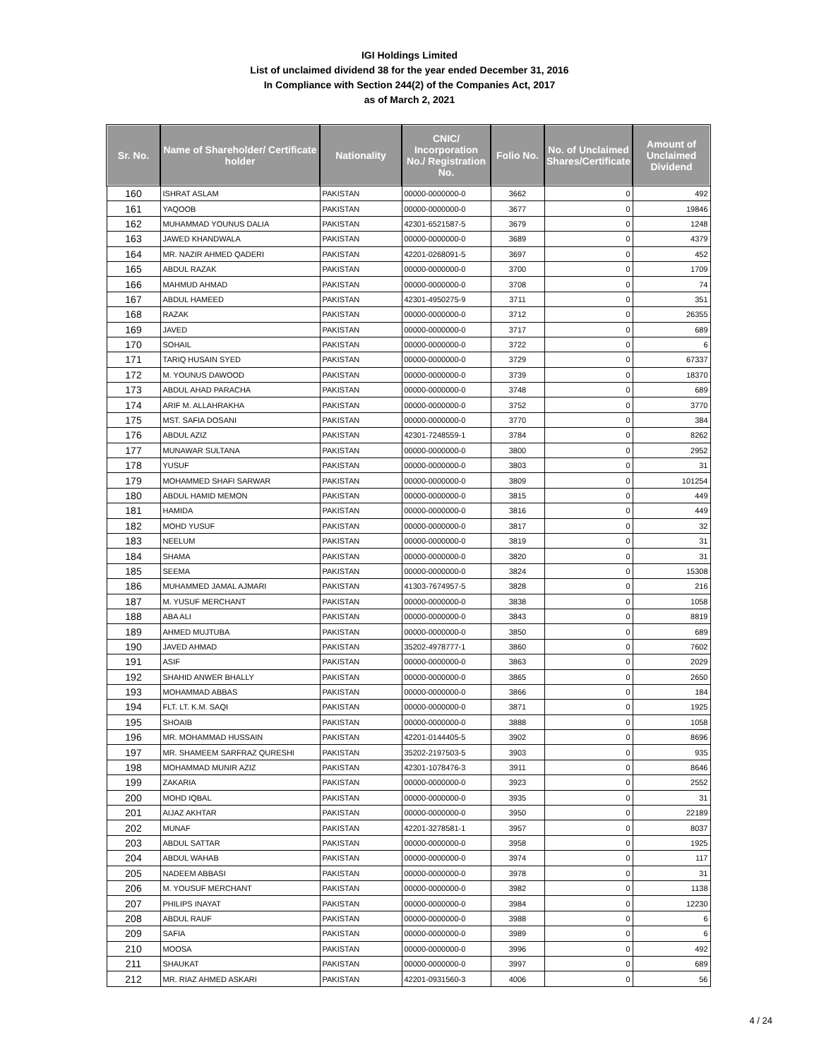IGI Holdings Limited
List of unclaimed dividend 38 for the year ended December 31, 2016
In Compliance with Section 244(2) of the Companies Act, 2017
as of March 2, 2021
| Sr. No. | Name of Shareholder/ Certificate holder | Nationality | CNIC/ Incorporation No./ Registration No. | Folio No. | No. of Unclaimed Shares/Certificate | Amount of Unclaimed Dividend |
| --- | --- | --- | --- | --- | --- | --- |
| 160 | ISHRAT ASLAM | PAKISTAN | 00000-0000000-0 | 3662 | 0 | 492 |
| 161 | YAQOOB | PAKISTAN | 00000-0000000-0 | 3677 | 0 | 19846 |
| 162 | MUHAMMAD YOUNUS DALIA | PAKISTAN | 42301-6521587-5 | 3679 | 0 | 1248 |
| 163 | JAWED KHANDWALA | PAKISTAN | 00000-0000000-0 | 3689 | 0 | 4379 |
| 164 | MR. NAZIR AHMED QADERI | PAKISTAN | 42201-0268091-5 | 3697 | 0 | 452 |
| 165 | ABDUL RAZAK | PAKISTAN | 00000-0000000-0 | 3700 | 0 | 1709 |
| 166 | MAHMUD AHMAD | PAKISTAN | 00000-0000000-0 | 3708 | 0 | 74 |
| 167 | ABDUL HAMEED | PAKISTAN | 42301-4950275-9 | 3711 | 0 | 351 |
| 168 | RAZAK | PAKISTAN | 00000-0000000-0 | 3712 | 0 | 26355 |
| 169 | JAVED | PAKISTAN | 00000-0000000-0 | 3717 | 0 | 689 |
| 170 | SOHAIL | PAKISTAN | 00000-0000000-0 | 3722 | 0 | 6 |
| 171 | TARIQ HUSAIN SYED | PAKISTAN | 00000-0000000-0 | 3729 | 0 | 67337 |
| 172 | M. YOUNUS DAWOOD | PAKISTAN | 00000-0000000-0 | 3739 | 0 | 18370 |
| 173 | ABDUL AHAD PARACHA | PAKISTAN | 00000-0000000-0 | 3748 | 0 | 689 |
| 174 | ARIF M. ALLAHRAKHA | PAKISTAN | 00000-0000000-0 | 3752 | 0 | 3770 |
| 175 | MST. SAFIA DOSANI | PAKISTAN | 00000-0000000-0 | 3770 | 0 | 384 |
| 176 | ABDUL AZIZ | PAKISTAN | 42301-7248559-1 | 3784 | 0 | 8262 |
| 177 | MUNAWAR SULTANA | PAKISTAN | 00000-0000000-0 | 3800 | 0 | 2952 |
| 178 | YUSUF | PAKISTAN | 00000-0000000-0 | 3803 | 0 | 31 |
| 179 | MOHAMMED SHAFI SARWAR | PAKISTAN | 00000-0000000-0 | 3809 | 0 | 101254 |
| 180 | ABDUL HAMID MEMON | PAKISTAN | 00000-0000000-0 | 3815 | 0 | 449 |
| 181 | HAMIDA | PAKISTAN | 00000-0000000-0 | 3816 | 0 | 449 |
| 182 | MOHD YUSUF | PAKISTAN | 00000-0000000-0 | 3817 | 0 | 32 |
| 183 | NEELUM | PAKISTAN | 00000-0000000-0 | 3819 | 0 | 31 |
| 184 | SHAMA | PAKISTAN | 00000-0000000-0 | 3820 | 0 | 31 |
| 185 | SEEMA | PAKISTAN | 00000-0000000-0 | 3824 | 0 | 15308 |
| 186 | MUHAMMED JAMAL AJMARI | PAKISTAN | 41303-7674957-5 | 3828 | 0 | 216 |
| 187 | M. YUSUF MERCHANT | PAKISTAN | 00000-0000000-0 | 3838 | 0 | 1058 |
| 188 | ABA ALI | PAKISTAN | 00000-0000000-0 | 3843 | 0 | 8819 |
| 189 | AHMED MUJTUBA | PAKISTAN | 00000-0000000-0 | 3850 | 0 | 689 |
| 190 | JAVED AHMAD | PAKISTAN | 35202-4978777-1 | 3860 | 0 | 7602 |
| 191 | ASIF | PAKISTAN | 00000-0000000-0 | 3863 | 0 | 2029 |
| 192 | SHAHID ANWER BHALLY | PAKISTAN | 00000-0000000-0 | 3865 | 0 | 2650 |
| 193 | MOHAMMAD ABBAS | PAKISTAN | 00000-0000000-0 | 3866 | 0 | 184 |
| 194 | FLT. LT. K.M. SAQI | PAKISTAN | 00000-0000000-0 | 3871 | 0 | 1925 |
| 195 | SHOAIB | PAKISTAN | 00000-0000000-0 | 3888 | 0 | 1058 |
| 196 | MR. MOHAMMAD HUSSAIN | PAKISTAN | 42201-0144405-5 | 3902 | 0 | 8696 |
| 197 | MR. SHAMEEM SARFRAZ QURESHI | PAKISTAN | 35202-2197503-5 | 3903 | 0 | 935 |
| 198 | MOHAMMAD MUNIR AZIZ | PAKISTAN | 42301-1078476-3 | 3911 | 0 | 8646 |
| 199 | ZAKARIA | PAKISTAN | 00000-0000000-0 | 3923 | 0 | 2552 |
| 200 | MOHD IQBAL | PAKISTAN | 00000-0000000-0 | 3935 | 0 | 31 |
| 201 | AIJAZ AKHTAR | PAKISTAN | 00000-0000000-0 | 3950 | 0 | 22189 |
| 202 | MUNAF | PAKISTAN | 42201-3278581-1 | 3957 | 0 | 8037 |
| 203 | ABDUL SATTAR | PAKISTAN | 00000-0000000-0 | 3958 | 0 | 1925 |
| 204 | ABDUL WAHAB | PAKISTAN | 00000-0000000-0 | 3974 | 0 | 117 |
| 205 | NADEEM ABBASI | PAKISTAN | 00000-0000000-0 | 3978 | 0 | 31 |
| 206 | M. YOUSUF MERCHANT | PAKISTAN | 00000-0000000-0 | 3982 | 0 | 1138 |
| 207 | PHILIPS INAYAT | PAKISTAN | 00000-0000000-0 | 3984 | 0 | 12230 |
| 208 | ABDUL RAUF | PAKISTAN | 00000-0000000-0 | 3988 | 0 | 6 |
| 209 | SAFIA | PAKISTAN | 00000-0000000-0 | 3989 | 0 | 6 |
| 210 | MOOSA | PAKISTAN | 00000-0000000-0 | 3996 | 0 | 492 |
| 211 | SHAUKAT | PAKISTAN | 00000-0000000-0 | 3997 | 0 | 689 |
| 212 | MR. RIAZ AHMED ASKARI | PAKISTAN | 42201-0931560-3 | 4006 | 0 | 56 |
4 / 24